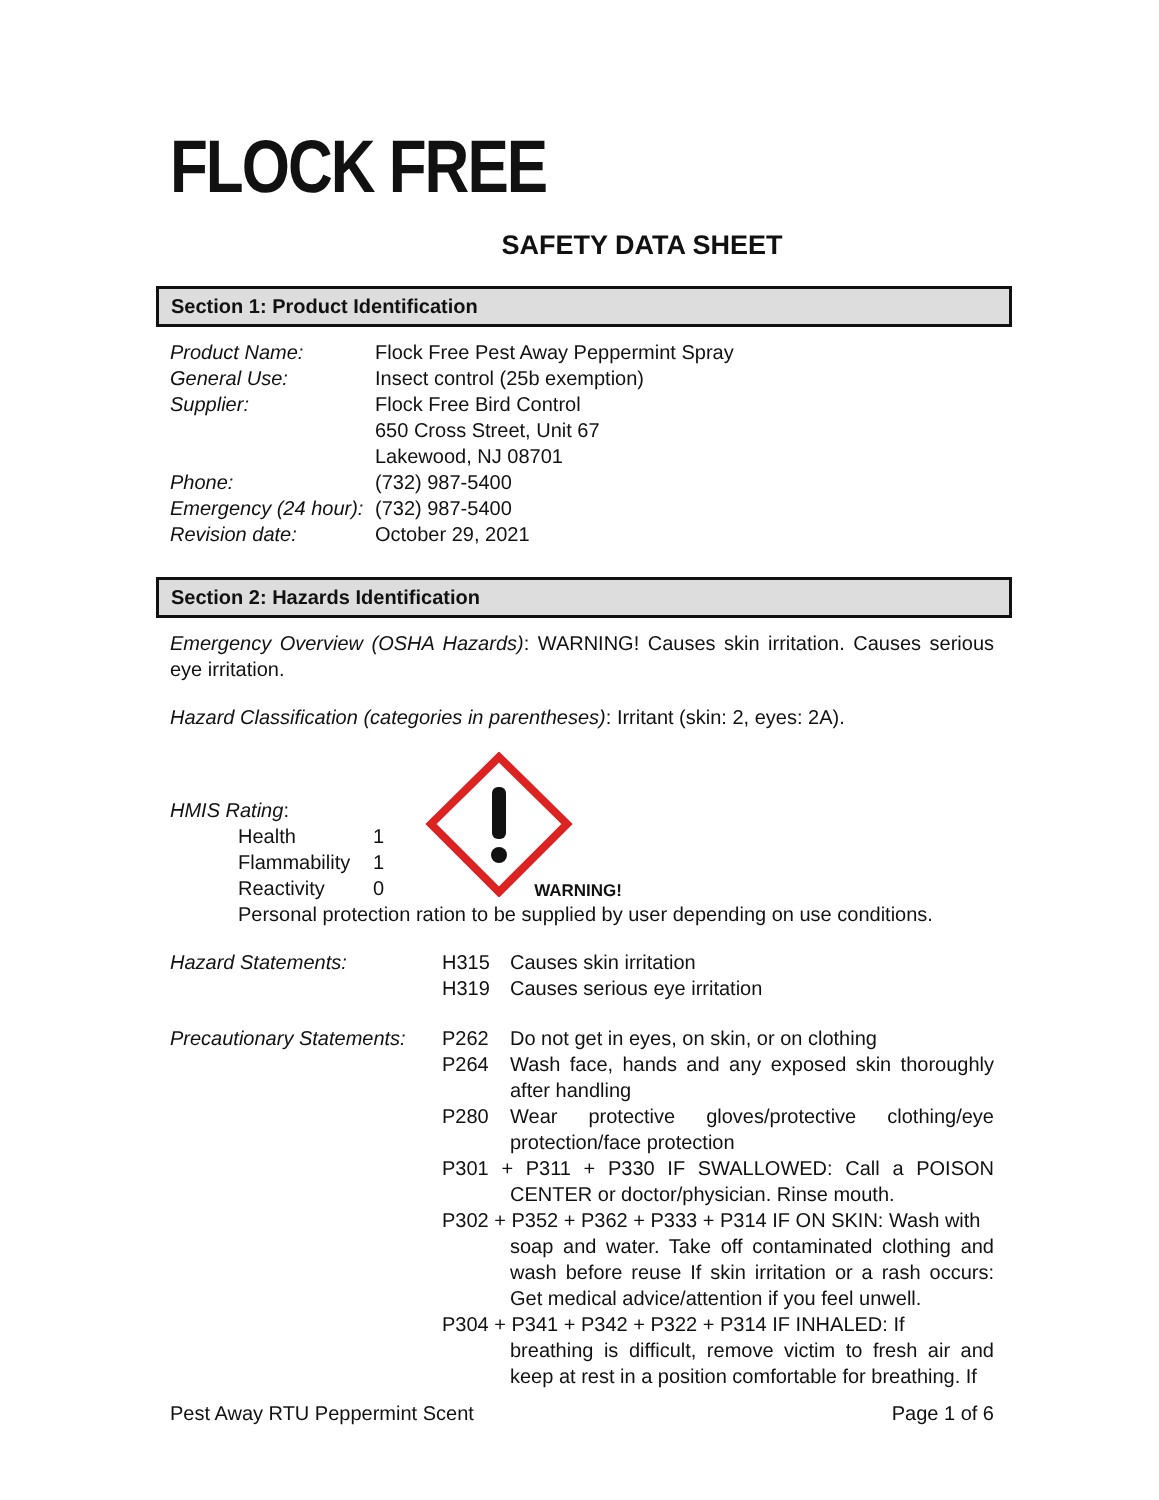FLOCK FREE
SAFETY DATA SHEET
Section 1: Product Identification
Product Name: Flock Free Pest Away Peppermint Spray
General Use: Insect control (25b exemption)
Supplier: Flock Free Bird Control
650 Cross Street, Unit 67
Lakewood, NJ 08701
Phone: (732) 987-5400
Emergency (24 hour):
(732) 987-5400
Revision date: October 29, 2021
Section 2: Hazards Identification
Emergency Overview (OSHA Hazards): WARNING! Causes skin irritation. Causes serious eye irritation.
Hazard Classification (categories in parentheses): Irritant (skin: 2, eyes: 2A).
HMIS Rating:
Health 1
Flammability 1
Reactivity 0
WARNING!
Personal protection ration to be supplied by user depending on use conditions.
Hazard Statements: H315 Causes skin irritation
H319 Causes serious eye irritation
Precautionary Statements:
P262 Do not get in eyes, on skin, or on clothing
P264 Wash face, hands and any exposed skin thoroughly after handling
P280 Wear protective gloves/protective clothing/eye protection/face protection
P301 + P311 + P330 IF SWALLOWED: Call a POISON CENTER or doctor/physician. Rinse mouth.
P302 + P352 + P362 + P333 + P314 IF ON SKIN: Wash with
soap and water. Take off contaminated clothing and wash before reuse If skin irritation or a rash occurs: Get medical advice/attention if you feel unwell.
P304 + P341 + P342 + P322 + P314 IF INHALED: If
breathing is difficult, remove victim to fresh air and keep at rest in a position comfortable for breathing. If
Pest Away RTU Peppermint Scent Page 1 of 6